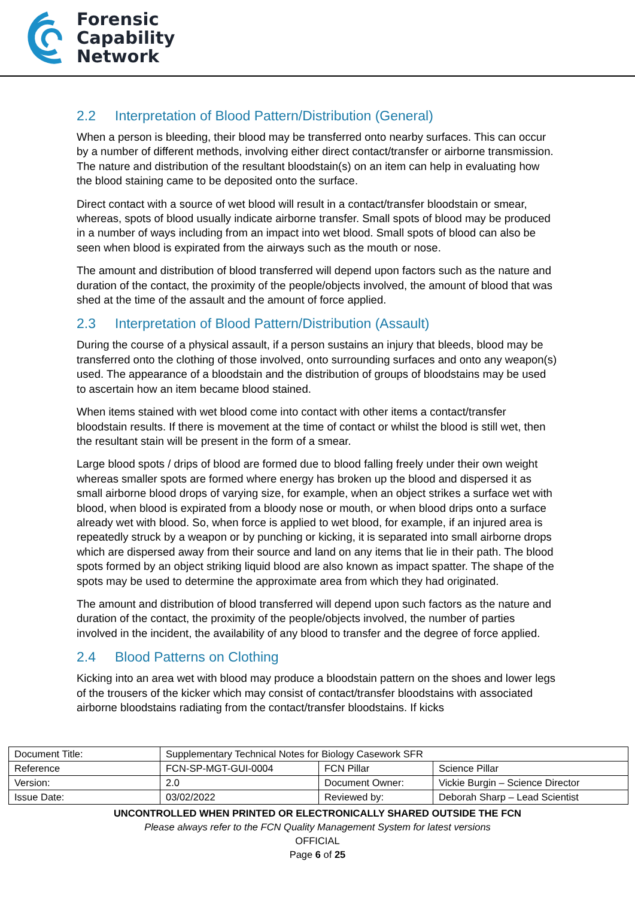Forensic
Capability
Network
2.2 Interpretation of Blood Pattern/Distribution (General)
When a person is bleeding, their blood may be transferred onto nearby surfaces. This can occur by a number of different methods, involving either direct contact/transfer or airborne transmission. The nature and distribution of the resultant bloodstain(s) on an item can help in evaluating how the blood staining came to be deposited onto the surface.
Direct contact with a source of wet blood will result in a contact/transfer bloodstain or smear, whereas, spots of blood usually indicate airborne transfer. Small spots of blood may be produced in a number of ways including from an impact into wet blood. Small spots of blood can also be seen when blood is expirated from the airways such as the mouth or nose.
The amount and distribution of blood transferred will depend upon factors such as the nature and duration of the contact, the proximity of the people/objects involved, the amount of blood that was shed at the time of the assault and the amount of force applied.
2.3 Interpretation of Blood Pattern/Distribution (Assault)
During the course of a physical assault, if a person sustains an injury that bleeds, blood may be transferred onto the clothing of those involved, onto surrounding surfaces and onto any weapon(s) used. The appearance of a bloodstain and the distribution of groups of bloodstains may be used to ascertain how an item became blood stained.
When items stained with wet blood come into contact with other items a contact/transfer bloodstain results. If there is movement at the time of contact or whilst the blood is still wet, then the resultant stain will be present in the form of a smear.
Large blood spots / drips of blood are formed due to blood falling freely under their own weight whereas smaller spots are formed where energy has broken up the blood and dispersed it as small airborne blood drops of varying size, for example, when an object strikes a surface wet with blood, when blood is expirated from a bloody nose or mouth, or when blood drips onto a surface already wet with blood. So, when force is applied to wet blood, for example, if an injured area is repeatedly struck by a weapon or by punching or kicking, it is separated into small airborne drops which are dispersed away from their source and land on any items that lie in their path. The blood spots formed by an object striking liquid blood are also known as impact spatter. The shape of the spots may be used to determine the approximate area from which they had originated.
The amount and distribution of blood transferred will depend upon such factors as the nature and duration of the contact, the proximity of the people/objects involved, the number of parties involved in the incident, the availability of any blood to transfer and the degree of force applied.
2.4 Blood Patterns on Clothing
Kicking into an area wet with blood may produce a bloodstain pattern on the shoes and lower legs of the trousers of the kicker which may consist of contact/transfer bloodstains with associated airborne bloodstains radiating from the contact/transfer bloodstains. If kicks
| Document Title: | Supplementary Technical Notes for Biology Casework SFR | | |
| Reference | FCN-SP-MGT-GUI-0004 | FCN Pillar | Science Pillar |
| Version: | 2.0 | Document Owner: | Vickie Burgin – Science Director |
| Issue Date: | 03/02/2022 | Reviewed by: | Deborah Sharp – Lead Scientist |
UNCONTROLLED WHEN PRINTED OR ELECTRONICALLY SHARED OUTSIDE THE FCN
Please always refer to the FCN Quality Management System for latest versions
OFFICIAL
Page 6 of 25